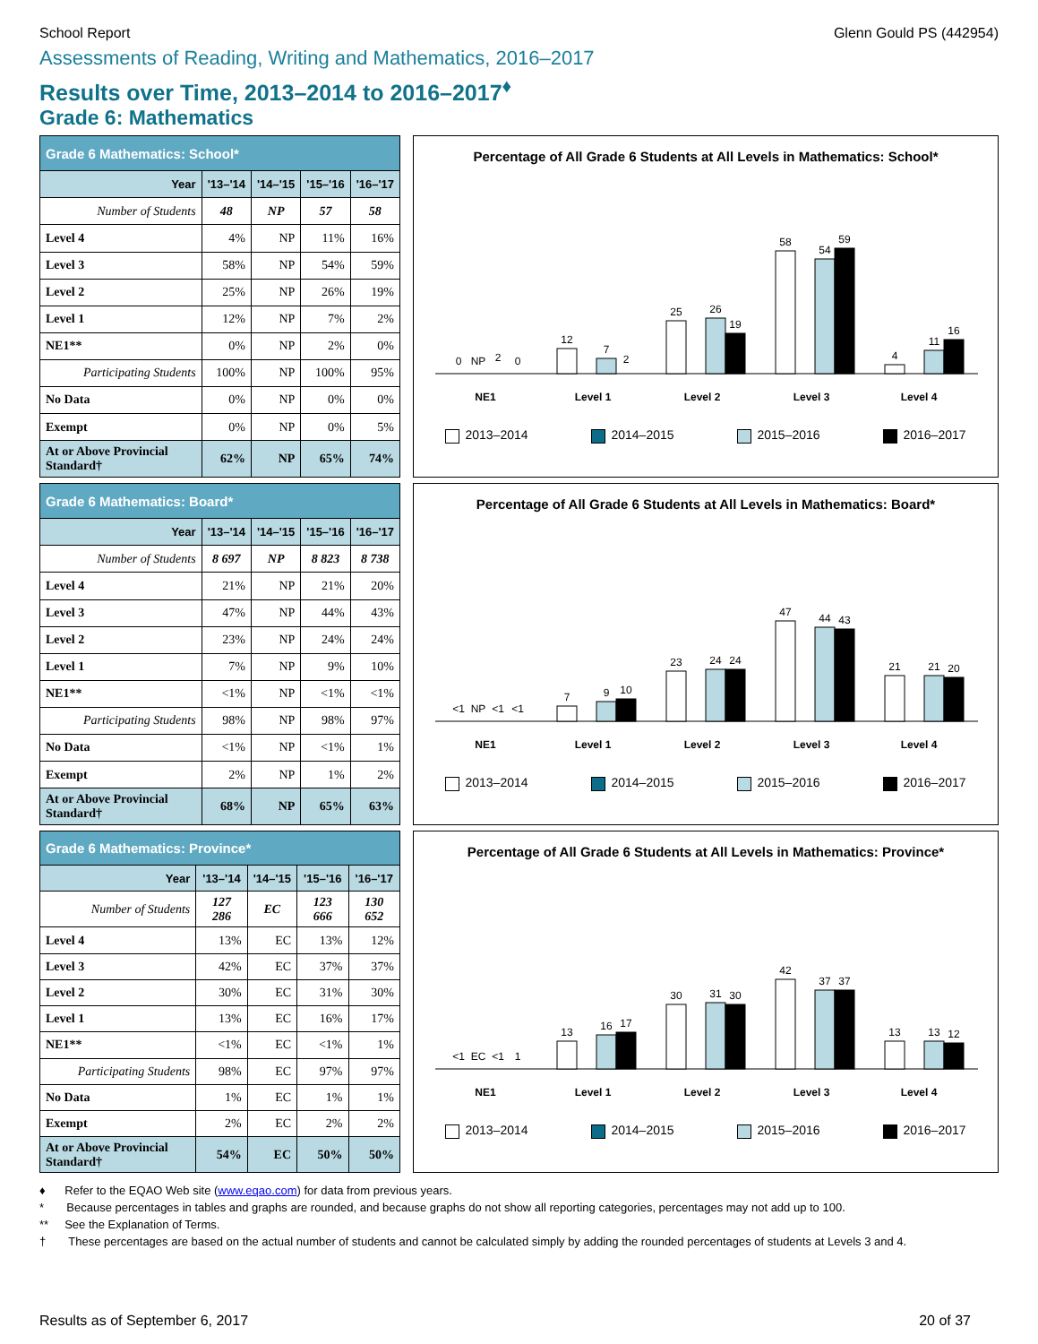School Report Glenn Gould PS (442954)
Assessments of Reading, Writing and Mathematics, 2016–2017
Results over Time, 2013–2014 to 2016–2017<sup>♦</sup>
Grade 6: Mathematics
| Grade 6 Mathematics: School* | | | | |
| --- | --- | --- | --- | --- |
| Year | '13–'14 | '14–'15 | '15–'16 | '16–'17 |
| Number of Students | 48 | NP | 57 | 58 |
| Level 4 | 4% | NP | 11% | 16% |
| Level 3 | 58% | NP | 54% | 59% |
| Level 2 | 25% | NP | 26% | 19% |
| Level 1 | 12% | NP | 7% | 2% |
| NE1** | 0% | NP | 2% | 0% |
| Participating Students | 100% | NP | 100% | 95% |
| No Data | 0% | NP | 0% | 0% |
| Exempt | 0% | NP | 0% | 5% |
| At or Above Provincial Standard† | 62% | NP | 65% | 74% |
Percentage of All Grade 6 Students at All Levels in Mathematics: School*
NE1
Level 1
Level 2
Level 3
Level 4
0
NP
2
0
12
7
2
25
26
19
58
54
59
4
11
16
2013–2014 2014–2015 2015–2016 2016–2017
| Grade 6 Mathematics: Board* | | | | |
| --- | --- | --- | --- | --- |
| Year | '13–'14 | '14–'15 | '15–'16 | '16–'17 |
| Number of Students | 8 697 | NP | 8 823 | 8 738 |
| Level 4 | 21% | NP | 21% | 20% |
| Level 3 | 47% | NP | 44% | 43% |
| Level 2 | 23% | NP | 24% | 24% |
| Level 1 | 7% | NP | 9% | 10% |
| NE1** | <1% | NP | <1% | <1% |
| Participating Students | 98% | NP | 98% | 97% |
| No Data | <1% | NP | <1% | 1% |
| Exempt | 2% | NP | 1% | 2% |
| At or Above Provincial Standard† | 68% | NP | 65% | 63% |
Percentage of All Grade 6 Students at All Levels in Mathematics: Board*
NE1
Level 1
Level 2
Level 3
Level 4
<1
NP
<1
<1
7
9
10
23
24
24
47
44
43
21
21
20
2013–2014 2014–2015 2015–2016 2016–2017
| Grade 6 Mathematics: Province* | | | | |
| --- | --- | --- | --- | --- |
| Year | '13–'14 | '14–'15 | '15–'16 | '16–'17 |
| Number of Students | 127 286 | EC | 123 666 | 130 652 |
| Level 4 | 13% | EC | 13% | 12% |
| Level 3 | 42% | EC | 37% | 37% |
| Level 2 | 30% | EC | 31% | 30% |
| Level 1 | 13% | EC | 16% | 17% |
| NE1** | <1% | EC | <1% | 1% |
| Participating Students | 98% | EC | 97% | 97% |
| No Data | 1% | EC | 1% | 1% |
| Exempt | 2% | EC | 2% | 2% |
| At or Above Provincial Standard† | 54% | EC | 50% | 50% |
Percentage of All Grade 6 Students at All Levels in Mathematics: Province*
NE1
Level 1
Level 2
Level 3
Level 4
<1
EC
<1
1
13
16
17
30
31
30
42
37
37
13
13
12
2013–2014 2014–2015 2015–2016 2016–2017
♦ Refer to the EQAO Web site (www.eqao.com) for data from previous years.
* Because percentages in tables and graphs are rounded, and because graphs do not show all reporting categories, percentages may not add up to 100.
** See the Explanation of Terms.
† These percentages are based on the actual number of students and cannot be calculated simply by adding the rounded percentages of students at Levels 3 and 4.
Results as of September 6, 2017 20 of 37